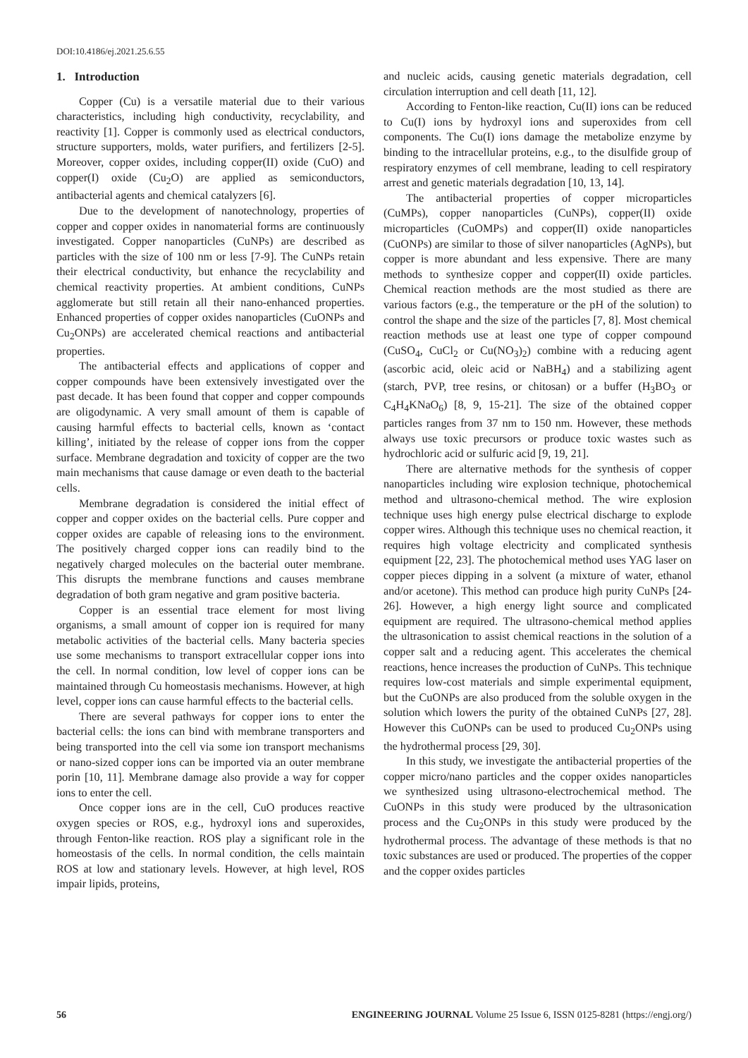DOI:10.4186/ej.2021.25.6.55
1. Introduction
Copper (Cu) is a versatile material due to their various characteristics, including high conductivity, recyclability, and reactivity [1]. Copper is commonly used as electrical conductors, structure supporters, molds, water purifiers, and fertilizers [2-5]. Moreover, copper oxides, including copper(II) oxide (CuO) and copper(I) oxide (Cu<sub>2</sub>O) are applied as semiconductors, antibacterial agents and chemical catalyzers [6].
Due to the development of nanotechnology, properties of copper and copper oxides in nanomaterial forms are continuously investigated. Copper nanoparticles (CuNPs) are described as particles with the size of 100 nm or less [7-9]. The CuNPs retain their electrical conductivity, but enhance the recyclability and chemical reactivity properties. At ambient conditions, CuNPs agglomerate but still retain all their nano-enhanced properties. Enhanced properties of copper oxides nanoparticles (CuONPs and Cu<sub>2</sub>ONPs) are accelerated chemical reactions and antibacterial properties.
The antibacterial effects and applications of copper and copper compounds have been extensively investigated over the past decade. It has been found that copper and copper compounds are oligodynamic. A very small amount of them is capable of causing harmful effects to bacterial cells, known as ‘contact killing’, initiated by the release of copper ions from the copper surface. Membrane degradation and toxicity of copper are the two main mechanisms that cause damage or even death to the bacterial cells.
Membrane degradation is considered the initial effect of copper and copper oxides on the bacterial cells. Pure copper and copper oxides are capable of releasing ions to the environment. The positively charged copper ions can readily bind to the negatively charged molecules on the bacterial outer membrane. This disrupts the membrane functions and causes membrane degradation of both gram negative and gram positive bacteria.
Copper is an essential trace element for most living organisms, a small amount of copper ion is required for many metabolic activities of the bacterial cells. Many bacteria species use some mechanisms to transport extracellular copper ions into the cell. In normal condition, low level of copper ions can be maintained through Cu homeostasis mechanisms. However, at high level, copper ions can cause harmful effects to the bacterial cells.
There are several pathways for copper ions to enter the bacterial cells: the ions can bind with membrane transporters and being transported into the cell via some ion transport mechanisms or nano-sized copper ions can be imported via an outer membrane porin [10, 11]. Membrane damage also provide a way for copper ions to enter the cell.
Once copper ions are in the cell, CuO produces reactive oxygen species or ROS, e.g., hydroxyl ions and superoxides, through Fenton-like reaction. ROS play a significant role in the homeostasis of the cells. In normal condition, the cells maintain ROS at low and stationary levels. However, at high level, ROS impair lipids, proteins,
and nucleic acids, causing genetic materials degradation, cell circulation interruption and cell death [11, 12].
According to Fenton-like reaction, Cu(II) ions can be reduced to Cu(I) ions by hydroxyl ions and superoxides from cell components. The Cu(I) ions damage the metabolize enzyme by binding to the intracellular proteins, e.g., to the disulfide group of respiratory enzymes of cell membrane, leading to cell respiratory arrest and genetic materials degradation [10, 13, 14].
The antibacterial properties of copper microparticles (CuMPs), copper nanoparticles (CuNPs), copper(II) oxide microparticles (CuOMPs) and copper(II) oxide nanoparticles (CuONPs) are similar to those of silver nanoparticles (AgNPs), but copper is more abundant and less expensive. There are many methods to synthesize copper and copper(II) oxide particles. Chemical reaction methods are the most studied as there are various factors (e.g., the temperature or the pH of the solution) to control the shape and the size of the particles [7, 8]. Most chemical reaction methods use at least one type of copper compound (CuSO<sub>4</sub>, CuCl<sub>2</sub> or Cu(NO<sub>3</sub>)<sub>2</sub>) combine with a reducing agent (ascorbic acid, oleic acid or NaBH<sub>4</sub>) and a stabilizing agent (starch, PVP, tree resins, or chitosan) or a buffer (H<sub>3</sub>BO<sub>3</sub> or C<sub>4</sub>H<sub>4</sub>KNaO<sub>6</sub>) [8, 9, 15-21]. The size of the obtained copper particles ranges from 37 nm to 150 nm. However, these methods always use toxic precursors or produce toxic wastes such as hydrochloric acid or sulfuric acid [9, 19, 21].
There are alternative methods for the synthesis of copper nanoparticles including wire explosion technique, photochemical method and ultrasono-chemical method. The wire explosion technique uses high energy pulse electrical discharge to explode copper wires. Although this technique uses no chemical reaction, it requires high voltage electricity and complicated synthesis equipment [22, 23]. The photochemical method uses YAG laser on copper pieces dipping in a solvent (a mixture of water, ethanol and/or acetone). This method can produce high purity CuNPs [24-26]. However, a high energy light source and complicated equipment are required. The ultrasono-chemical method applies the ultrasonication to assist chemical reactions in the solution of a copper salt and a reducing agent. This accelerates the chemical reactions, hence increases the production of CuNPs. This technique requires low-cost materials and simple experimental equipment, but the CuONPs are also produced from the soluble oxygen in the solution which lowers the purity of the obtained CuNPs [27, 28]. However this CuONPs can be used to produced Cu<sub>2</sub>ONPs using the hydrothermal process [29, 30].
In this study, we investigate the antibacterial properties of the copper micro/nano particles and the copper oxides nanoparticles we synthesized using ultrasono-electrochemical method. The CuONPs in this study were produced by the ultrasonication process and the Cu<sub>2</sub>ONPs in this study were produced by the hydrothermal process. The advantage of these methods is that no toxic substances are used or produced. The properties of the copper and the copper oxides particles
56 ENGINEERING JOURNAL Volume 25 Issue 6, ISSN 0125-8281 (https://engj.org/)